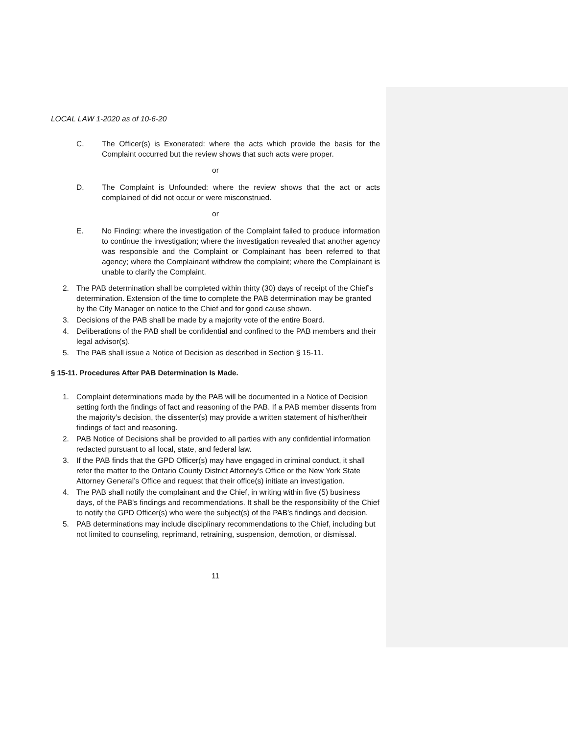LOCAL LAW 1-2020 as of 10-6-20
C. The Officer(s) is Exonerated: where the acts which provide the basis for the Complaint occurred but the review shows that such acts were proper.
or
D. The Complaint is Unfounded: where the review shows that the act or acts complained of did not occur or were misconstrued.
or
E. No Finding: where the investigation of the Complaint failed to produce information to continue the investigation; where the investigation revealed that another agency was responsible and the Complaint or Complainant has been referred to that agency; where the Complainant withdrew the complaint; where the Complainant is unable to clarify the Complaint.
2. The PAB determination shall be completed within thirty (30) days of receipt of the Chief’s determination. Extension of the time to complete the PAB determination may be granted by the City Manager on notice to the Chief and for good cause shown.
3. Decisions of the PAB shall be made by a majority vote of the entire Board.
4. Deliberations of the PAB shall be confidential and confined to the PAB members and their legal advisor(s).
5. The PAB shall issue a Notice of Decision as described in Section § 15-11.
§ 15-11. Procedures After PAB Determination Is Made.
1. Complaint determinations made by the PAB will be documented in a Notice of Decision setting forth the findings of fact and reasoning of the PAB. If a PAB member dissents from the majority’s decision, the dissenter(s) may provide a written statement of his/her/their findings of fact and reasoning.
2. PAB Notice of Decisions shall be provided to all parties with any confidential information redacted pursuant to all local, state, and federal law.
3. If the PAB finds that the GPD Officer(s) may have engaged in criminal conduct, it shall refer the matter to the Ontario County District Attorney's Office or the New York State Attorney General’s Office and request that their office(s) initiate an investigation.
4. The PAB shall notify the complainant and the Chief, in writing within five (5) business days, of the PAB's findings and recommendations. It shall be the responsibility of the Chief to notify the GPD Officer(s) who were the subject(s) of the PAB’s findings and decision.
5. PAB determinations may include disciplinary recommendations to the Chief, including but not limited to counseling, reprimand, retraining, suspension, demotion, or dismissal.
11